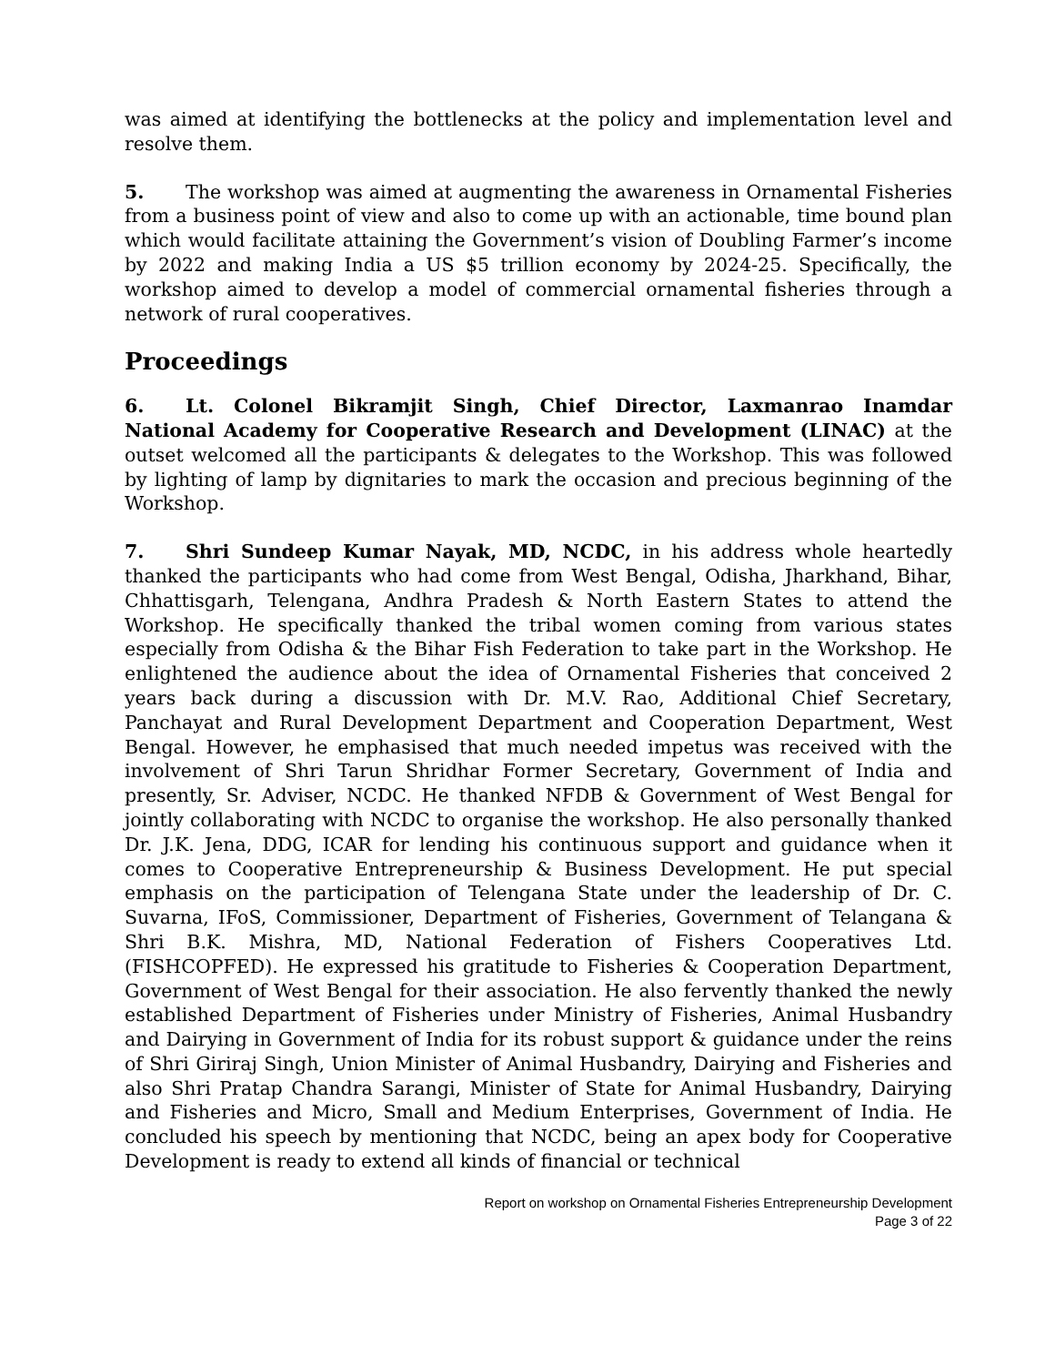was aimed at identifying the bottlenecks at the policy and implementation level and resolve them.
5. The workshop was aimed at augmenting the awareness in Ornamental Fisheries from a business point of view and also to come up with an actionable, time bound plan which would facilitate attaining the Government’s vision of Doubling Farmer’s income by 2022 and making India a US $5 trillion economy by 2024-25. Specifically, the workshop aimed to develop a model of commercial ornamental fisheries through a network of rural cooperatives.
Proceedings
6. Lt. Colonel Bikramjit Singh, Chief Director, Laxmanrao Inamdar National Academy for Cooperative Research and Development (LINAC) at the outset welcomed all the participants & delegates to the Workshop. This was followed by lighting of lamp by dignitaries to mark the occasion and precious beginning of the Workshop.
7. Shri Sundeep Kumar Nayak, MD, NCDC, in his address whole heartedly thanked the participants who had come from West Bengal, Odisha, Jharkhand, Bihar, Chhattisgarh, Telengana, Andhra Pradesh & North Eastern States to attend the Workshop. He specifically thanked the tribal women coming from various states especially from Odisha & the Bihar Fish Federation to take part in the Workshop. He enlightened the audience about the idea of Ornamental Fisheries that conceived 2 years back during a discussion with Dr. M.V. Rao, Additional Chief Secretary, Panchayat and Rural Development Department and Cooperation Department, West Bengal. However, he emphasised that much needed impetus was received with the involvement of Shri Tarun Shridhar Former Secretary, Government of India and presently, Sr. Adviser, NCDC. He thanked NFDB & Government of West Bengal for jointly collaborating with NCDC to organise the workshop. He also personally thanked Dr. J.K. Jena, DDG, ICAR for lending his continuous support and guidance when it comes to Cooperative Entrepreneurship & Business Development. He put special emphasis on the participation of Telengana State under the leadership of Dr. C. Suvarna, IFoS, Commissioner, Department of Fisheries, Government of Telangana & Shri B.K. Mishra, MD, National Federation of Fishers Cooperatives Ltd. (FISHCOPFED). He expressed his gratitude to Fisheries & Cooperation Department, Government of West Bengal for their association. He also fervently thanked the newly established Department of Fisheries under Ministry of Fisheries, Animal Husbandry and Dairying in Government of India for its robust support & guidance under the reins of Shri Giriraj Singh, Union Minister of Animal Husbandry, Dairying and Fisheries and also Shri Pratap Chandra Sarangi, Minister of State for Animal Husbandry, Dairying and Fisheries and Micro, Small and Medium Enterprises, Government of India. He concluded his speech by mentioning that NCDC, being an apex body for Cooperative Development is ready to extend all kinds of financial or technical
Report on workshop on Ornamental Fisheries Entrepreneurship Development
Page 3 of 22